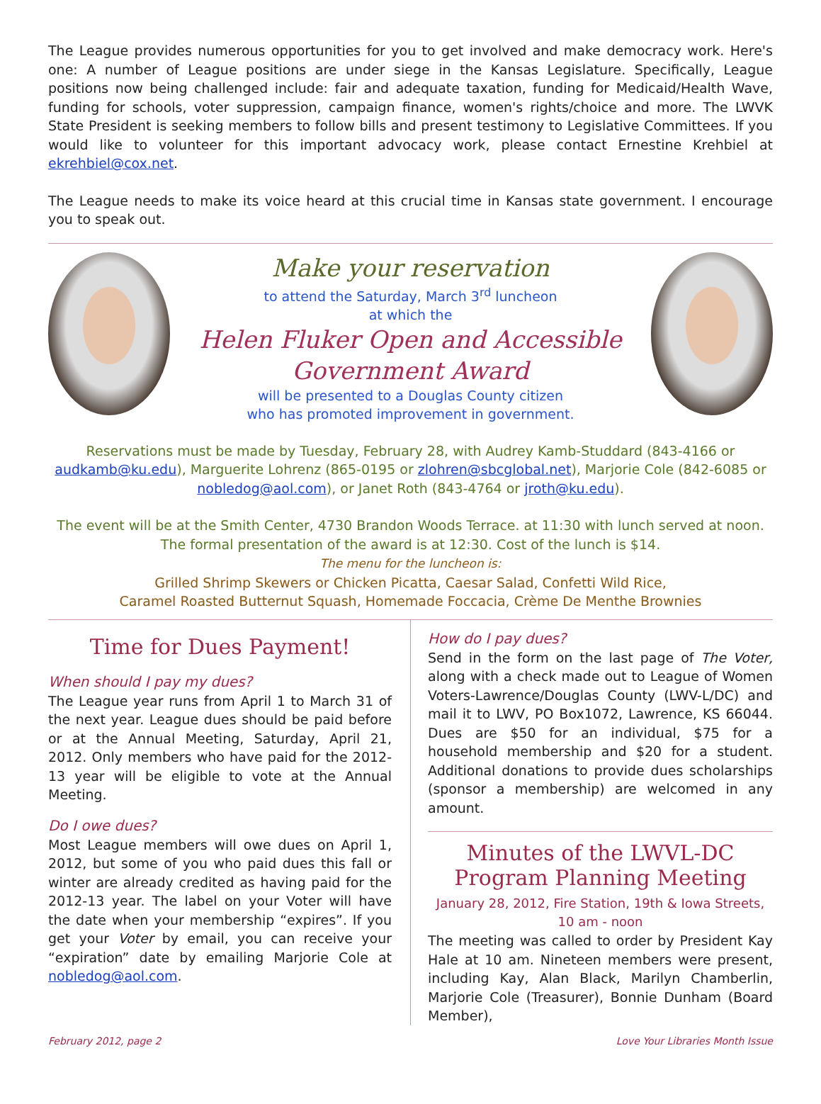The League provides numerous opportunities for you to get involved and make democracy work. Here's one: A number of League positions are under siege in the Kansas Legislature. Specifically, League positions now being challenged include: fair and adequate taxation, funding for Medicaid/Health Wave, funding for schools, voter suppression, campaign finance, women's rights/choice and more. The LWVK State President is seeking members to follow bills and present testimony to Legislative Committees. If you would like to volunteer for this important advocacy work, please contact Ernestine Krehbiel at ekrehbiel@cox.net.
The League needs to make its voice heard at this crucial time in Kansas state government. I encourage you to speak out.
Make your reservation
to attend the Saturday, March 3<sup>rd</sup> luncheon
at which the
Helen Fluker Open and Accessible
Government Award
will be presented to a Douglas County citizen
who has promoted improvement in government.
Reservations must be made by Tuesday, February 28, with Audrey Kamb-Studdard (843-4166 or audkamb@ku.edu), Marguerite Lohrenz (865-0195 or zlohren@sbcglobal.net), Marjorie Cole (842-6085 or nobledog@aol.com), or Janet Roth (843-4764 or jroth@ku.edu).
The event will be at the Smith Center, 4730 Brandon Woods Terrace. at 11:30 with lunch served at noon. The formal presentation of the award is at 12:30. Cost of the lunch is $14.
The menu for the luncheon is:
Grilled Shrimp Skewers or Chicken Picatta, Caesar Salad, Confetti Wild Rice,
Caramel Roasted Butternut Squash, Homemade Foccacia, Crème De Menthe Brownies
Time for Dues Payment!
When should I pay my dues?
The League year runs from April 1 to March 31 of the next year. League dues should be paid before or at the Annual Meeting, Saturday, April 21, 2012. Only members who have paid for the 2012-13 year will be eligible to vote at the Annual Meeting.
Do I owe dues?
Most League members will owe dues on April 1, 2012, but some of you who paid dues this fall or winter are already credited as having paid for the 2012-13 year. The label on your Voter will have the date when your membership “expires”. If you get your Voter by email, you can receive your “expiration” date by emailing Marjorie Cole at nobledog@aol.com.
How do I pay dues?
Send in the form on the last page of The Voter, along with a check made out to League of Women Voters-Lawrence/Douglas County (LWV-L/DC) and mail it to LWV, PO Box1072, Lawrence, KS 66044. Dues are $50 for an individual, $75 for a household membership and $20 for a student. Additional donations to provide dues scholarships (sponsor a membership) are welcomed in any amount.
Minutes of the LWVL-DC Program Planning Meeting
January 28, 2012, Fire Station, 19th & Iowa Streets,
10 am - noon
The meeting was called to order by President Kay Hale at 10 am. Nineteen members were present, including Kay, Alan Black, Marilyn Chamberlin, Marjorie Cole (Treasurer), Bonnie Dunham (Board Member),
February 2012, page 2 Love Your Libraries Month Issue